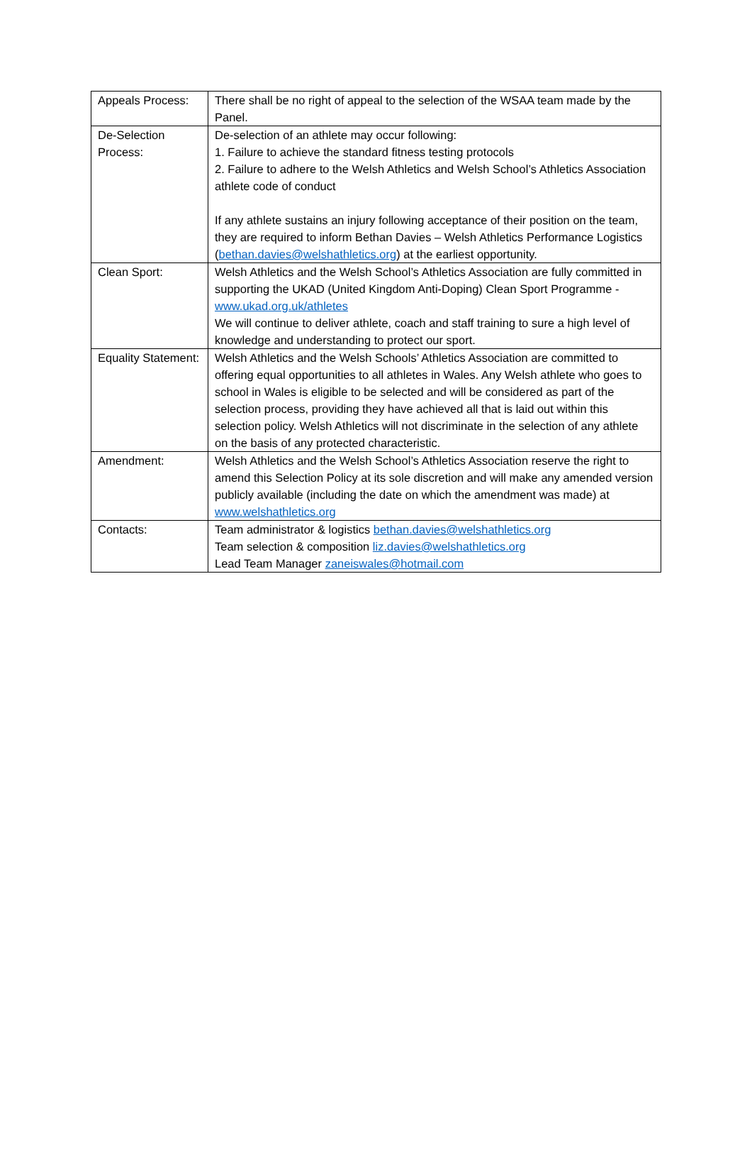| Appeals Process: | There shall be no right of appeal to the selection of the WSAA team made by the Panel. |
| De-Selection Process: | De-selection of an athlete may occur following: 1. Failure to achieve the standard fitness testing protocols 2. Failure to adhere to the Welsh Athletics and Welsh School’s Athletics Association athlete code of conduct If any athlete sustains an injury following acceptance of their position on the team, they are required to inform Bethan Davies – Welsh Athletics Performance Logistics ( bethan.davies@welshathletics.org ) at the earliest opportunity. |
| Clean Sport: | Welsh Athletics and the Welsh School’s Athletics Association are fully committed in supporting the UKAD (United Kingdom Anti-Doping) Clean Sport Programme - www.ukad.org.uk/athletes We will continue to deliver athlete, coach and staff training to sure a high level of knowledge and understanding to protect our sport. |
| Equality Statement: | Welsh Athletics and the Welsh Schools’ Athletics Association are committed to offering equal opportunities to all athletes in Wales. Any Welsh athlete who goes to school in Wales is eligible to be selected and will be considered as part of the selection process, providing they have achieved all that is laid out within this selection policy. Welsh Athletics will not discriminate in the selection of any athlete on the basis of any protected characteristic. |
| Amendment: | Welsh Athletics and the Welsh School’s Athletics Association reserve the right to amend this Selection Policy at its sole discretion and will make any amended version publicly available (including the date on which the amendment was made) at www.welshathletics.org |
| Contacts: | Team administrator & logistics bethan.davies@welshathletics.org Team selection & composition liz.davies@welshathletics.org Lead Team Manager zaneiswales@hotmail.com |